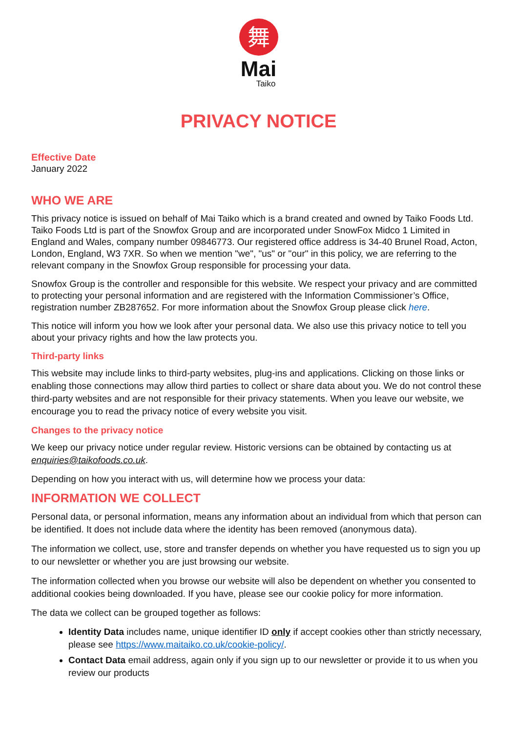舞
Mai
Taiko
PRIVACY NOTICE
Effective Date
January 2022
WHO WE ARE
This privacy notice is issued on behalf of Mai Taiko which is a brand created and owned by Taiko Foods Ltd. Taiko Foods Ltd is part of the Snowfox Group and are incorporated under SnowFox Midco 1 Limited in England and Wales, company number 09846773. Our registered office address is 34-40 Brunel Road, Acton, London, England, W3 7XR. So when we mention "we", "us" or "our" in this policy, we are referring to the relevant company in the Snowfox Group responsible for processing your data.
Snowfox Group is the controller and responsible for this website. We respect your privacy and are committed to protecting your personal information and are registered with the Information Commissioner’s Office, registration number ZB287652. For more information about the Snowfox Group please click here.
This notice will inform you how we look after your personal data. We also use this privacy notice to tell you about your privacy rights and how the law protects you.
Third-party links
This website may include links to third-party websites, plug-ins and applications. Clicking on those links or enabling those connections may allow third parties to collect or share data about you. We do not control these third-party websites and are not responsible for their privacy statements. When you leave our website, we encourage you to read the privacy notice of every website you visit.
Changes to the privacy notice
We keep our privacy notice under regular review. Historic versions can be obtained by contacting us at enquiries@taikofoods.co.uk.
Depending on how you interact with us, will determine how we process your data:
INFORMATION WE COLLECT
Personal data, or personal information, means any information about an individual from which that person can be identified. It does not include data where the identity has been removed (anonymous data).
The information we collect, use, store and transfer depends on whether you have requested us to sign you up to our newsletter or whether you are just browsing our website.
The information collected when you browse our website will also be dependent on whether you consented to additional cookies being downloaded. If you have, please see our cookie policy for more information.
The data we collect can be grouped together as follows:
Identity Data includes name, unique identifier ID only if accept cookies other than strictly necessary, please see https://www.maitaiko.co.uk/cookie-policy/.
Contact Data email address, again only if you sign up to our newsletter or provide it to us when you review our products